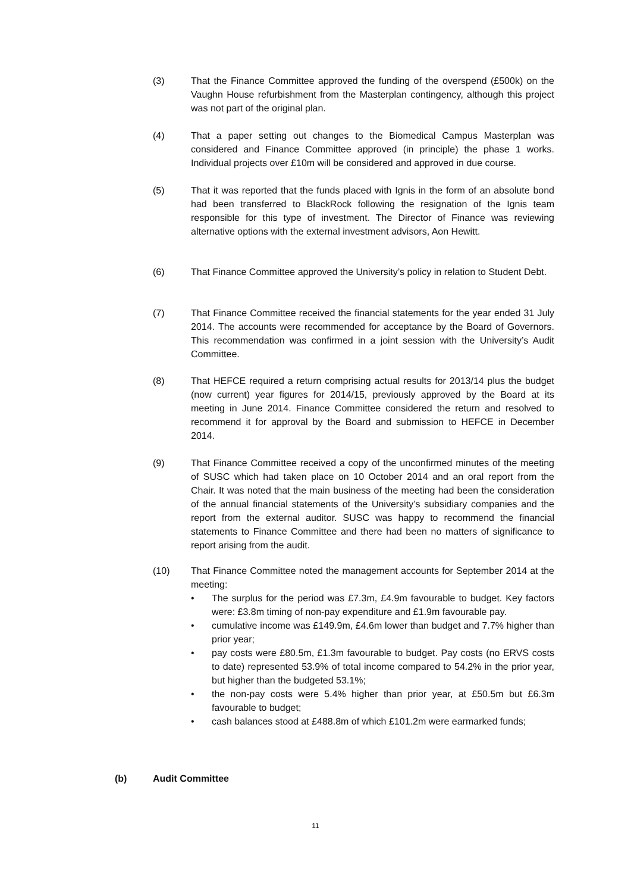(3) That the Finance Committee approved the funding of the overspend (£500k) on the Vaughn House refurbishment from the Masterplan contingency, although this project was not part of the original plan.
(4) That a paper setting out changes to the Biomedical Campus Masterplan was considered and Finance Committee approved (in principle) the phase 1 works. Individual projects over £10m will be considered and approved in due course.
(5) That it was reported that the funds placed with Ignis in the form of an absolute bond had been transferred to BlackRock following the resignation of the Ignis team responsible for this type of investment. The Director of Finance was reviewing alternative options with the external investment advisors, Aon Hewitt.
(6) That Finance Committee approved the University’s policy in relation to Student Debt.
(7) That Finance Committee received the financial statements for the year ended 31 July 2014. The accounts were recommended for acceptance by the Board of Governors. This recommendation was confirmed in a joint session with the University’s Audit Committee.
(8) That HEFCE required a return comprising actual results for 2013/14 plus the budget (now current) year figures for 2014/15, previously approved by the Board at its meeting in June 2014. Finance Committee considered the return and resolved to recommend it for approval by the Board and submission to HEFCE in December 2014.
(9) That Finance Committee received a copy of the unconfirmed minutes of the meeting of SUSC which had taken place on 10 October 2014 and an oral report from the Chair. It was noted that the main business of the meeting had been the consideration of the annual financial statements of the University’s subsidiary companies and the report from the external auditor. SUSC was happy to recommend the financial statements to Finance Committee and there had been no matters of significance to report arising from the audit.
(10) That Finance Committee noted the management accounts for September 2014 at the meeting:
• The surplus for the period was £7.3m, £4.9m favourable to budget. Key factors were: £3.8m timing of non-pay expenditure and £1.9m favourable pay.
• cumulative income was £149.9m, £4.6m lower than budget and 7.7% higher than prior year;
• pay costs were £80.5m, £1.3m favourable to budget. Pay costs (no ERVS costs to date) represented 53.9% of total income compared to 54.2% in the prior year, but higher than the budgeted 53.1%;
• the non-pay costs were 5.4% higher than prior year, at £50.5m but £6.3m favourable to budget;
• cash balances stood at £488.8m of which £101.2m were earmarked funds;
(b) Audit Committee
11